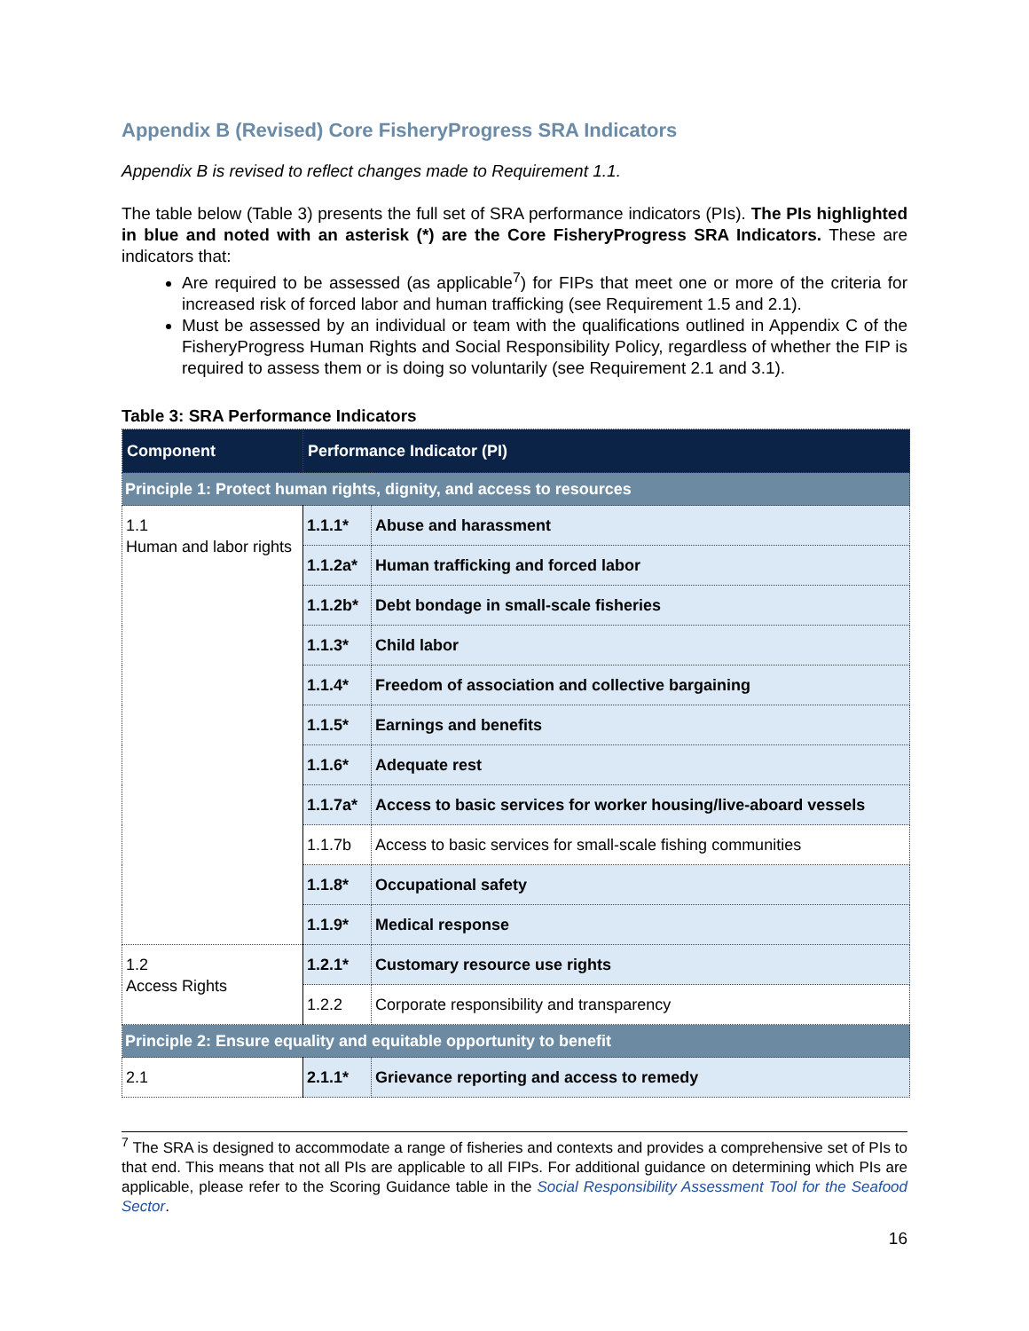Appendix B (Revised) Core FisheryProgress SRA Indicators
Appendix B is revised to reflect changes made to Requirement 1.1.
The table below (Table 3) presents the full set of SRA performance indicators (PIs). The PIs highlighted in blue and noted with an asterisk (*) are the Core FisheryProgress SRA Indicators. These are indicators that:
Are required to be assessed (as applicable<sup>7</sup>) for FIPs that meet one or more of the criteria for increased risk of forced labor and human trafficking (see Requirement 1.5 and 2.1).
Must be assessed by an individual or team with the qualifications outlined in Appendix C of the FisheryProgress Human Rights and Social Responsibility Policy, regardless of whether the FIP is required to assess them or is doing so voluntarily (see Requirement 2.1 and 3.1).
Table 3: SRA Performance Indicators
| Component | Performance Indicator (PI) | |
| --- | --- | --- |
| Principle 1: Protect human rights, dignity, and access to resources | | |
| 1.1 Human and labor rights | 1.1.1* | Abuse and harassment |
| | 1.1.2a* | Human trafficking and forced labor |
| | 1.1.2b* | Debt bondage in small-scale fisheries |
| | 1.1.3* | Child labor |
| | 1.1.4* | Freedom of association and collective bargaining |
| | 1.1.5* | Earnings and benefits |
| | 1.1.6* | Adequate rest |
| | 1.1.7a* | Access to basic services for worker housing/live-aboard vessels |
| | 1.1.7b | Access to basic services for small-scale fishing communities |
| | 1.1.8* | Occupational safety |
| | 1.1.9* | Medical response |
| 1.2 Access Rights | 1.2.1* | Customary resource use rights |
| | 1.2.2 | Corporate responsibility and transparency |
| Principle 2: Ensure equality and equitable opportunity to benefit | | |
| 2.1 | 2.1.1* | Grievance reporting and access to remedy |
<sup>7</sup> The SRA is designed to accommodate a range of fisheries and contexts and provides a comprehensive set of PIs to that end. This means that not all PIs are applicable to all FIPs. For additional guidance on determining which PIs are applicable, please refer to the Scoring Guidance table in the Social Responsibility Assessment Tool for the Seafood Sector.
16